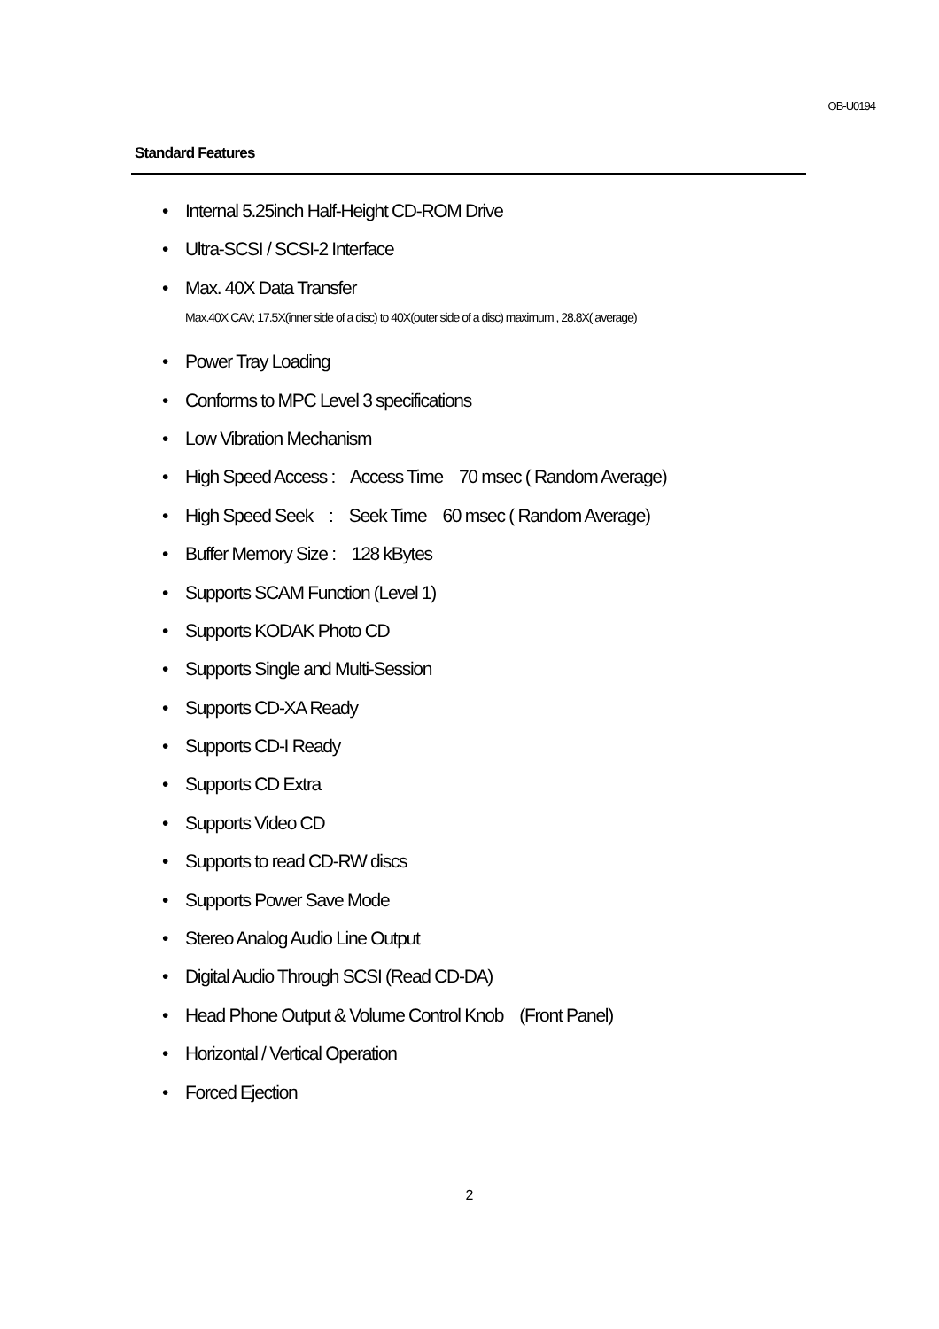OB-U0194
Standard Features
• Internal 5.25inch Half-Height CD-ROM Drive
• Ultra-SCSI / SCSI-2 Interface
• Max. 40X Data Transfer
Max.40X CAV; 17.5X(inner side of a disc) to 40X(outer side of a disc) maximum , 28.8X( average)
• Power Tray Loading
• Conforms to MPC Level 3 specifications
• Low Vibration Mechanism
• High Speed Access : Access Time 70 msec ( Random Average)
• High Speed Seek : Seek Time 60 msec ( Random Average)
• Buffer Memory Size : 128 kBytes
• Supports SCAM Function (Level 1)
• Supports KODAK Photo CD
• Supports Single and Multi-Session
• Supports CD-XA Ready
• Supports CD-I Ready
• Supports CD Extra
• Supports Video CD
• Supports to read CD-RW discs
• Supports Power Save Mode
• Stereo Analog Audio Line Output
• Digital Audio Through SCSI (Read CD-DA)
• Head Phone Output & Volume Control Knob (Front Panel)
• Horizontal / Vertical Operation
• Forced Ejection
2